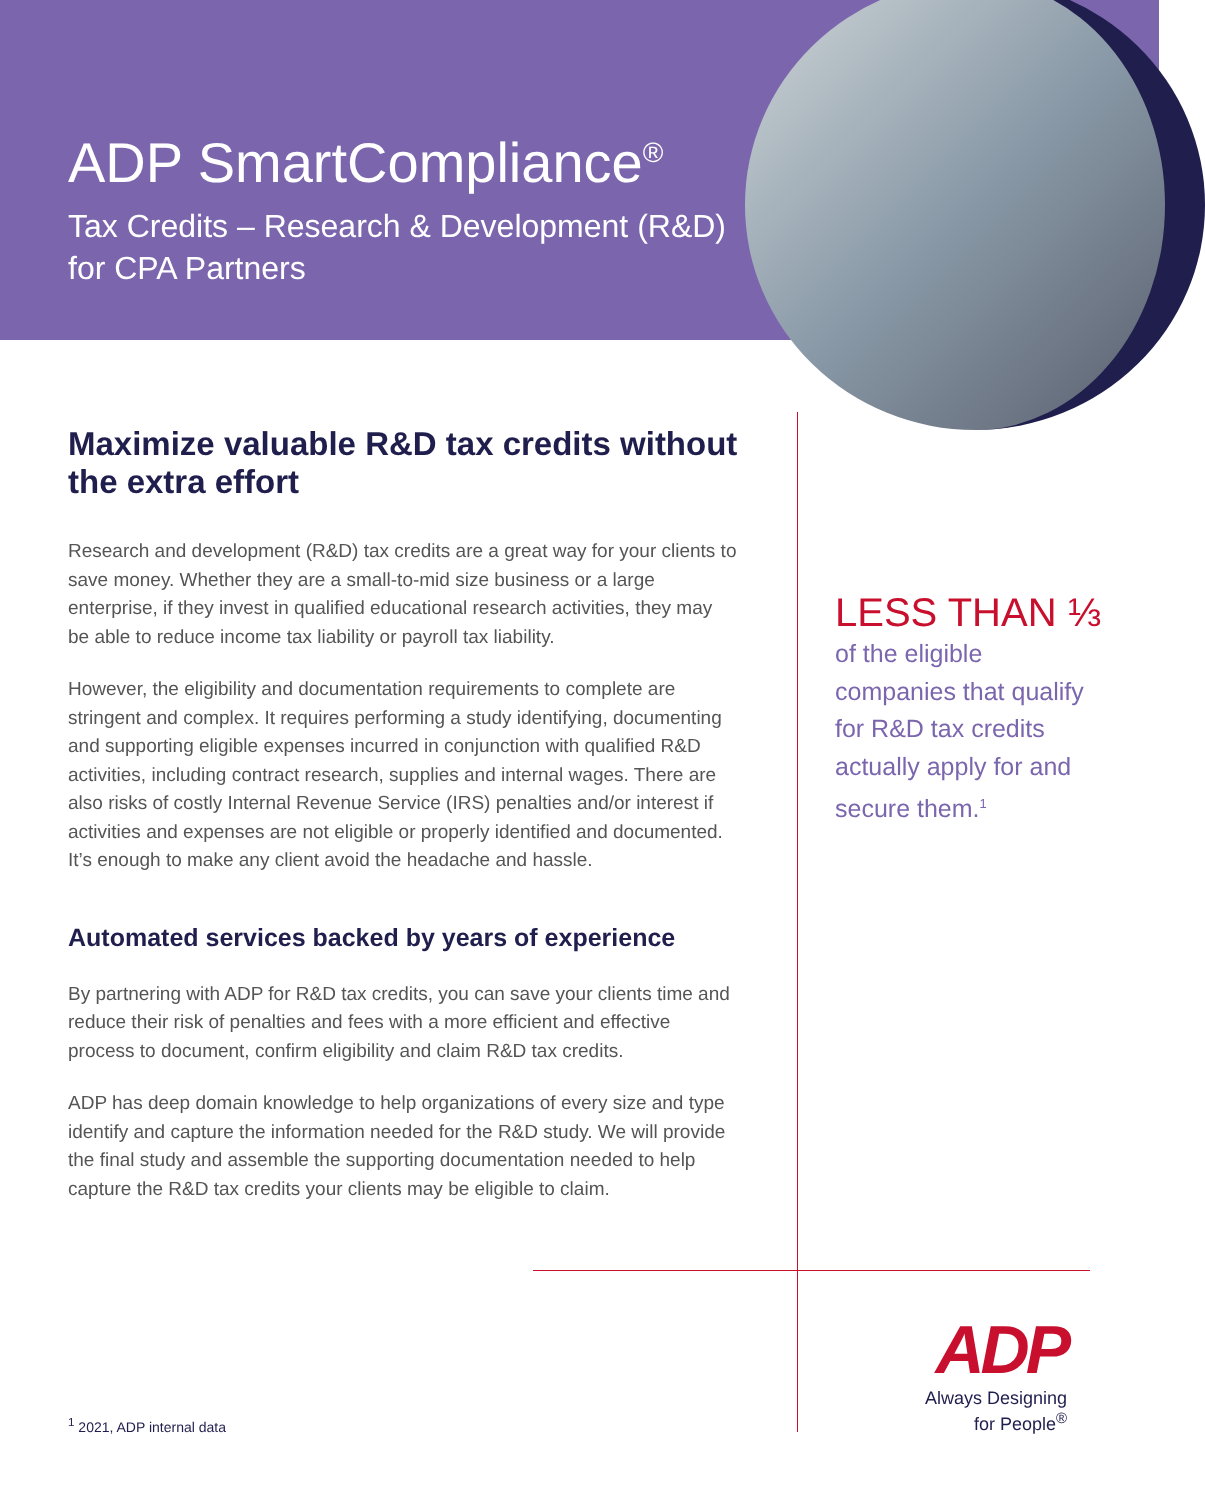ADP SmartCompliance<sup>®</sup>
Tax Credits – Research & Development (R&D)
for CPA Partners
Maximize valuable R&D tax credits without the extra effort
Research and development (R&D) tax credits are a great way for your clients to save money. Whether they are a small-to-mid size business or a large enterprise, if they invest in qualified educational research activities, they may be able to reduce income tax liability or payroll tax liability.
However, the eligibility and documentation requirements to complete are stringent and complex. It requires performing a study identifying, documenting and supporting eligible expenses incurred in conjunction with qualified R&D activities, including contract research, supplies and internal wages. There are also risks of costly Internal Revenue Service (IRS) penalties and/or interest if activities and expenses are not eligible or properly identified and documented. It’s enough to make any client avoid the headache and hassle.
Automated services backed by years of experience
By partnering with ADP for R&D tax credits, you can save your clients time and reduce their risk of penalties and fees with a more efficient and effective process to document, confirm eligibility and claim R&D tax credits.
ADP has deep domain knowledge to help organizations of every size and type identify and capture the information needed for the R&D study. We will provide the final study and assemble the supporting documentation needed to help capture the R&D tax credits your clients may be eligible to claim.
LESS THAN ⅓
of the eligible companies that qualify for R&D tax credits actually apply for and secure them.<sup>1</sup>
<sup>1</sup> 2021, ADP internal data
ADP
Always Designing
for People<sup>®</sup>